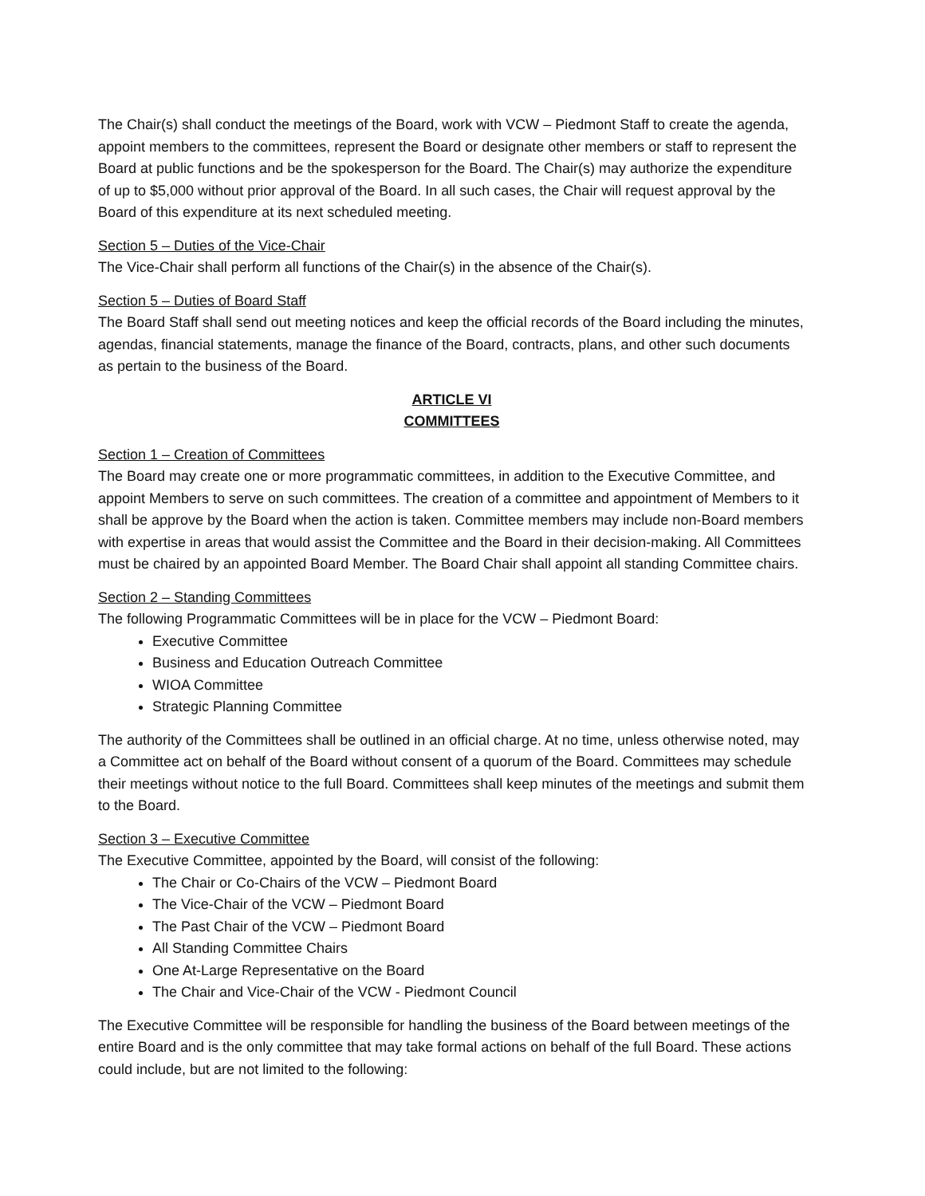The Chair(s) shall conduct the meetings of the Board, work with VCW – Piedmont Staff to create the agenda, appoint members to the committees, represent the Board or designate other members or staff to represent the Board at public functions and be the spokesperson for the Board. The Chair(s) may authorize the expenditure of up to $5,000 without prior approval of the Board. In all such cases, the Chair will request approval by the Board of this expenditure at its next scheduled meeting.
Section 5 – Duties of the Vice-Chair
The Vice-Chair shall perform all functions of the Chair(s) in the absence of the Chair(s).
Section 5 – Duties of Board Staff
The Board Staff shall send out meeting notices and keep the official records of the Board including the minutes, agendas, financial statements, manage the finance of the Board, contracts, plans, and other such documents as pertain to the business of the Board.
ARTICLE VI
COMMITTEES
Section 1 – Creation of Committees
The Board may create one or more programmatic committees, in addition to the Executive Committee, and appoint Members to serve on such committees. The creation of a committee and appointment of Members to it shall be approve by the Board when the action is taken. Committee members may include non-Board members with expertise in areas that would assist the Committee and the Board in their decision-making. All Committees must be chaired by an appointed Board Member. The Board Chair shall appoint all standing Committee chairs.
Section 2 – Standing Committees
The following Programmatic Committees will be in place for the VCW – Piedmont Board:
Executive Committee
Business and Education Outreach Committee
WIOA Committee
Strategic Planning Committee
The authority of the Committees shall be outlined in an official charge. At no time, unless otherwise noted, may a Committee act on behalf of the Board without consent of a quorum of the Board. Committees may schedule their meetings without notice to the full Board. Committees shall keep minutes of the meetings and submit them to the Board.
Section 3 – Executive Committee
The Executive Committee, appointed by the Board, will consist of the following:
The Chair or Co-Chairs of the VCW – Piedmont Board
The Vice-Chair of the VCW – Piedmont Board
The Past Chair of the VCW – Piedmont Board
All Standing Committee Chairs
One At-Large Representative on the Board
The Chair and Vice-Chair of the VCW - Piedmont Council
The Executive Committee will be responsible for handling the business of the Board between meetings of the entire Board and is the only committee that may take formal actions on behalf of the full Board. These actions could include, but are not limited to the following: